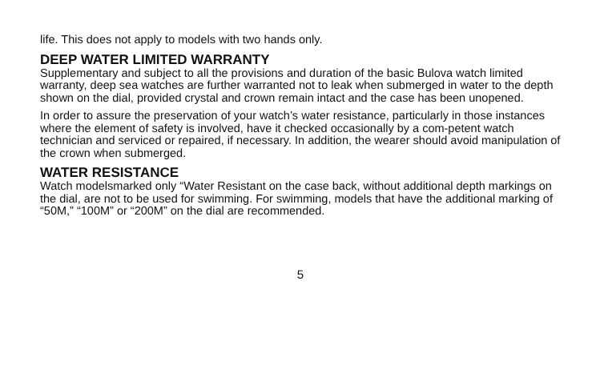life. This does not apply to models with two hands only.
DEEP WATER LIMITED WARRANTY
Supplementary and subject to all the provisions and duration of the basic Bulova watch limited warranty, deep sea watches are further warranted not to leak when submerged in water to the depth shown on the dial, provided crystal and crown remain intact and the case has been unopened.
In order to assure the preservation of your watch’s water resistance, particularly in those instances where the element of safety is involved, have it checked occasionally by a com-petent watch technician and serviced or repaired, if necessary. In addition, the wearer should avoid manipulation of the crown when submerged.
WATER RESISTANCE
Watch modelsmarked only “Water Resistant on the case back, without additional depth markings on the dial, are not to be used for swimming. For swimming, models that have the additional marking of “50M,” “100M” or “200M” on the dial are recommended.
5